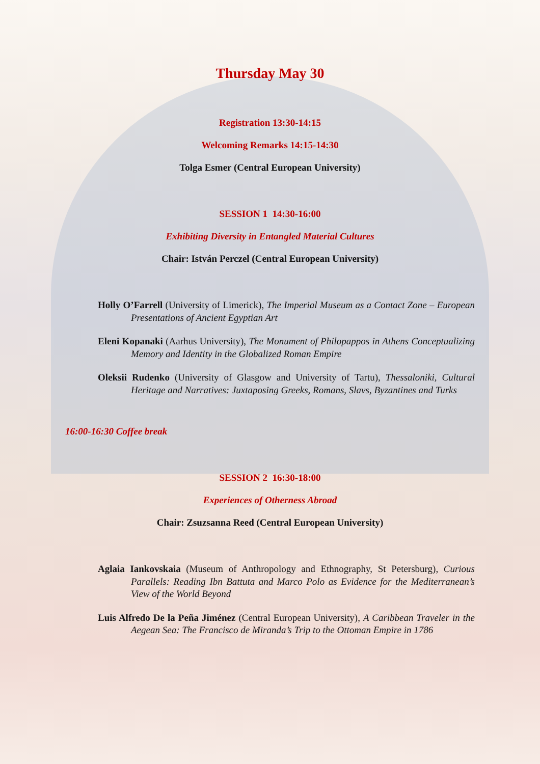Thursday May 30
Registration 13:30-14:15
Welcoming Remarks 14:15-14:30
Tolga Esmer (Central European University)
SESSION 1 14:30-16:00
Exhibiting Diversity in Entangled Material Cultures
Chair: István Perczel (Central European University)
Holly O’Farrell (University of Limerick), The Imperial Museum as a Contact Zone – European Presentations of Ancient Egyptian Art
Eleni Kopanaki (Aarhus University), The Monument of Philopappos in Athens Conceptualizing Memory and Identity in the Globalized Roman Empire
Oleksii Rudenko (University of Glasgow and University of Tartu), Thessaloniki, Cultural Heritage and Narratives: Juxtaposing Greeks, Romans, Slavs, Byzantines and Turks
16:00-16:30 Coffee break
SESSION 2 16:30-18:00
Experiences of Otherness Abroad
Chair: Zsuzsanna Reed (Central European University)
Aglaia Iankovskaia (Museum of Anthropology and Ethnography, St Petersburg), Curious Parallels: Reading Ibn Battuta and Marco Polo as Evidence for the Mediterranean’s View of the World Beyond
Luis Alfredo De la Peña Jiménez (Central European University), A Caribbean Traveler in the Aegean Sea: The Francisco de Miranda’s Trip to the Ottoman Empire in 1786